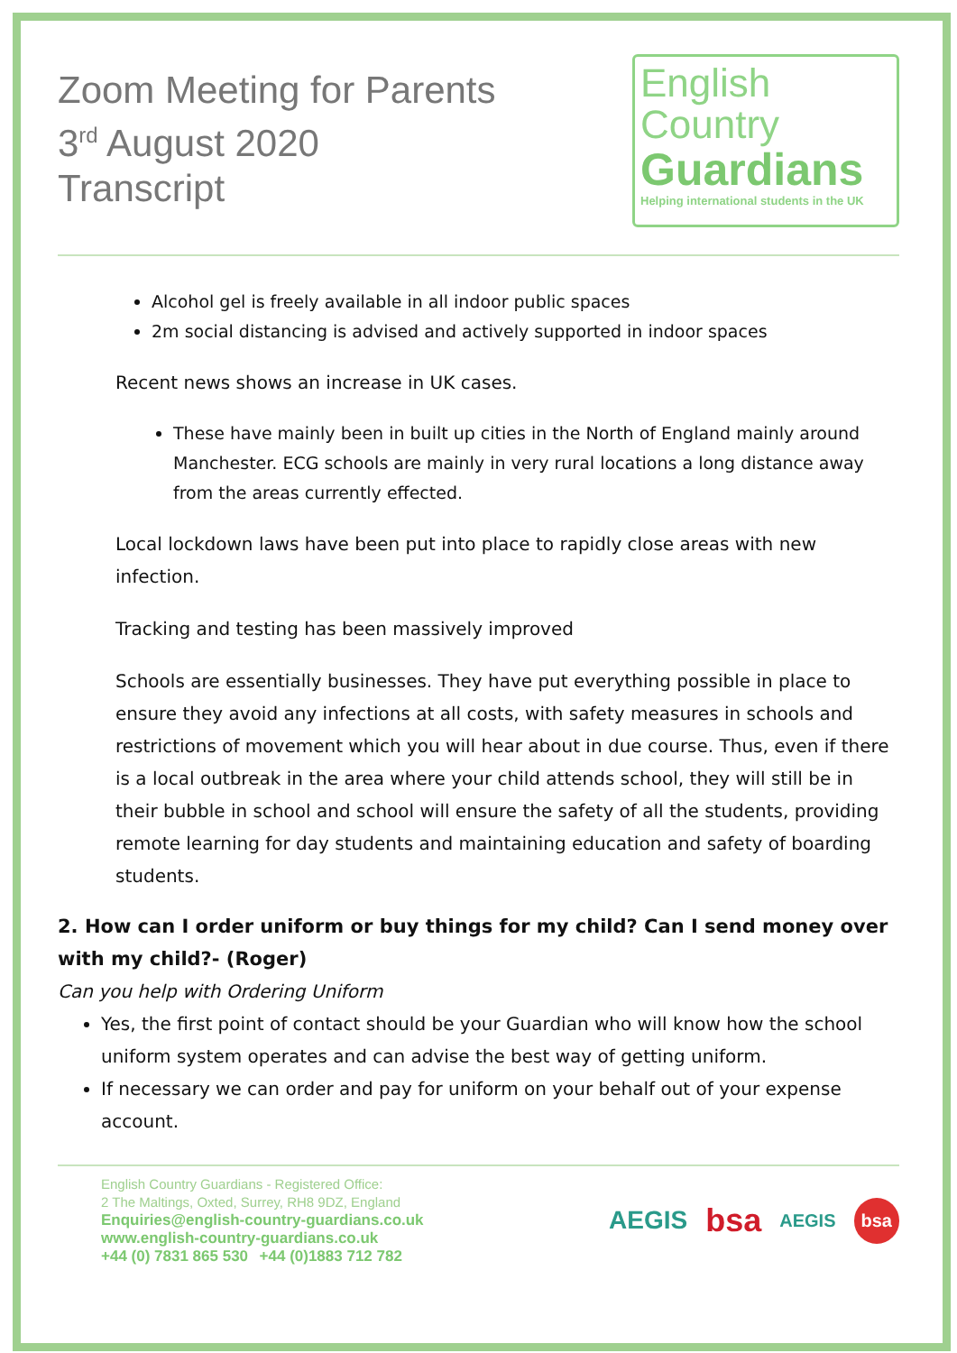Zoom Meeting for Parents
3<sup>rd</sup> August 2020
Transcript
English
Country
Guardians
Helping international students in the UK
Alcohol gel is freely available in all indoor public spaces
2m social distancing is advised and actively supported in indoor spaces
Recent news shows an increase in UK cases.
These have mainly been in built up cities in the North of England mainly around Manchester. ECG schools are mainly in very rural locations a long distance away from the areas currently effected.
Local lockdown laws have been put into place to rapidly close areas with new infection.
Tracking and testing has been massively improved
Schools are essentially businesses. They have put everything possible in place to ensure they avoid any infections at all costs, with safety measures in schools and restrictions of movement which you will hear about in due course. Thus, even if there is a local outbreak in the area where your child attends school, they will still be in their bubble in school and school will ensure the safety of all the students, providing remote learning for day students and maintaining education and safety of boarding students.
2. How can I order uniform or buy things for my child? Can I send money over with my child?- (Roger)
Can you help with Ordering Uniform
Yes, the first point of contact should be your Guardian who will know how the school uniform system operates and can advise the best way of getting uniform.
If necessary we can order and pay for uniform on your behalf out of your expense account.
English Country Guardians - Registered Office:
2 The Maltings, Oxted, Surrey, RH8 9DZ, England
Enquiries@english-country-guardians.co.uk
www.english-country-guardians.co.uk
+44 (0) 7831 865 530 +44 (0)1883 712 782
AEGIS bsa AEGIS bsa